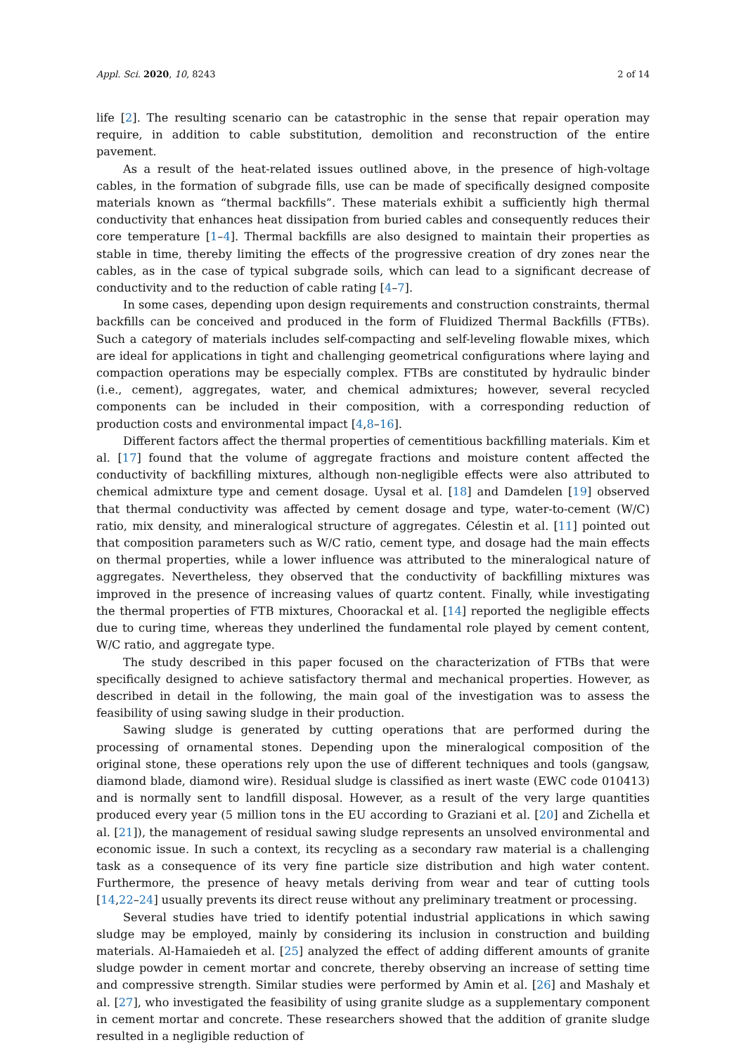Appl. Sci. 2020, 10, 8243 2 of 14
life [2]. The resulting scenario can be catastrophic in the sense that repair operation may require, in addition to cable substitution, demolition and reconstruction of the entire pavement.
As a result of the heat-related issues outlined above, in the presence of high-voltage cables, in the formation of subgrade fills, use can be made of specifically designed composite materials known as “thermal backfills”. These materials exhibit a sufficiently high thermal conductivity that enhances heat dissipation from buried cables and consequently reduces their core temperature [1–4]. Thermal backfills are also designed to maintain their properties as stable in time, thereby limiting the effects of the progressive creation of dry zones near the cables, as in the case of typical subgrade soils, which can lead to a significant decrease of conductivity and to the reduction of cable rating [4–7].
In some cases, depending upon design requirements and construction constraints, thermal backfills can be conceived and produced in the form of Fluidized Thermal Backfills (FTBs). Such a category of materials includes self-compacting and self-leveling flowable mixes, which are ideal for applications in tight and challenging geometrical configurations where laying and compaction operations may be especially complex. FTBs are constituted by hydraulic binder (i.e., cement), aggregates, water, and chemical admixtures; however, several recycled components can be included in their composition, with a corresponding reduction of production costs and environmental impact [4,8–16].
Different factors affect the thermal properties of cementitious backfilling materials. Kim et al. [17] found that the volume of aggregate fractions and moisture content affected the conductivity of backfilling mixtures, although non-negligible effects were also attributed to chemical admixture type and cement dosage. Uysal et al. [18] and Damdelen [19] observed that thermal conductivity was affected by cement dosage and type, water-to-cement (W/C) ratio, mix density, and mineralogical structure of aggregates. Célestin et al. [11] pointed out that composition parameters such as W/C ratio, cement type, and dosage had the main effects on thermal properties, while a lower influence was attributed to the mineralogical nature of aggregates. Nevertheless, they observed that the conductivity of backfilling mixtures was improved in the presence of increasing values of quartz content. Finally, while investigating the thermal properties of FTB mixtures, Choorackal et al. [14] reported the negligible effects due to curing time, whereas they underlined the fundamental role played by cement content, W/C ratio, and aggregate type.
The study described in this paper focused on the characterization of FTBs that were specifically designed to achieve satisfactory thermal and mechanical properties. However, as described in detail in the following, the main goal of the investigation was to assess the feasibility of using sawing sludge in their production.
Sawing sludge is generated by cutting operations that are performed during the processing of ornamental stones. Depending upon the mineralogical composition of the original stone, these operations rely upon the use of different techniques and tools (gangsaw, diamond blade, diamond wire). Residual sludge is classified as inert waste (EWC code 010413) and is normally sent to landfill disposal. However, as a result of the very large quantities produced every year (5 million tons in the EU according to Graziani et al. [20] and Zichella et al. [21]), the management of residual sawing sludge represents an unsolved environmental and economic issue. In such a context, its recycling as a secondary raw material is a challenging task as a consequence of its very fine particle size distribution and high water content. Furthermore, the presence of heavy metals deriving from wear and tear of cutting tools [14,22–24] usually prevents its direct reuse without any preliminary treatment or processing.
Several studies have tried to identify potential industrial applications in which sawing sludge may be employed, mainly by considering its inclusion in construction and building materials. Al-Hamaiedeh et al. [25] analyzed the effect of adding different amounts of granite sludge powder in cement mortar and concrete, thereby observing an increase of setting time and compressive strength. Similar studies were performed by Amin et al. [26] and Mashaly et al. [27], who investigated the feasibility of using granite sludge as a supplementary component in cement mortar and concrete. These researchers showed that the addition of granite sludge resulted in a negligible reduction of